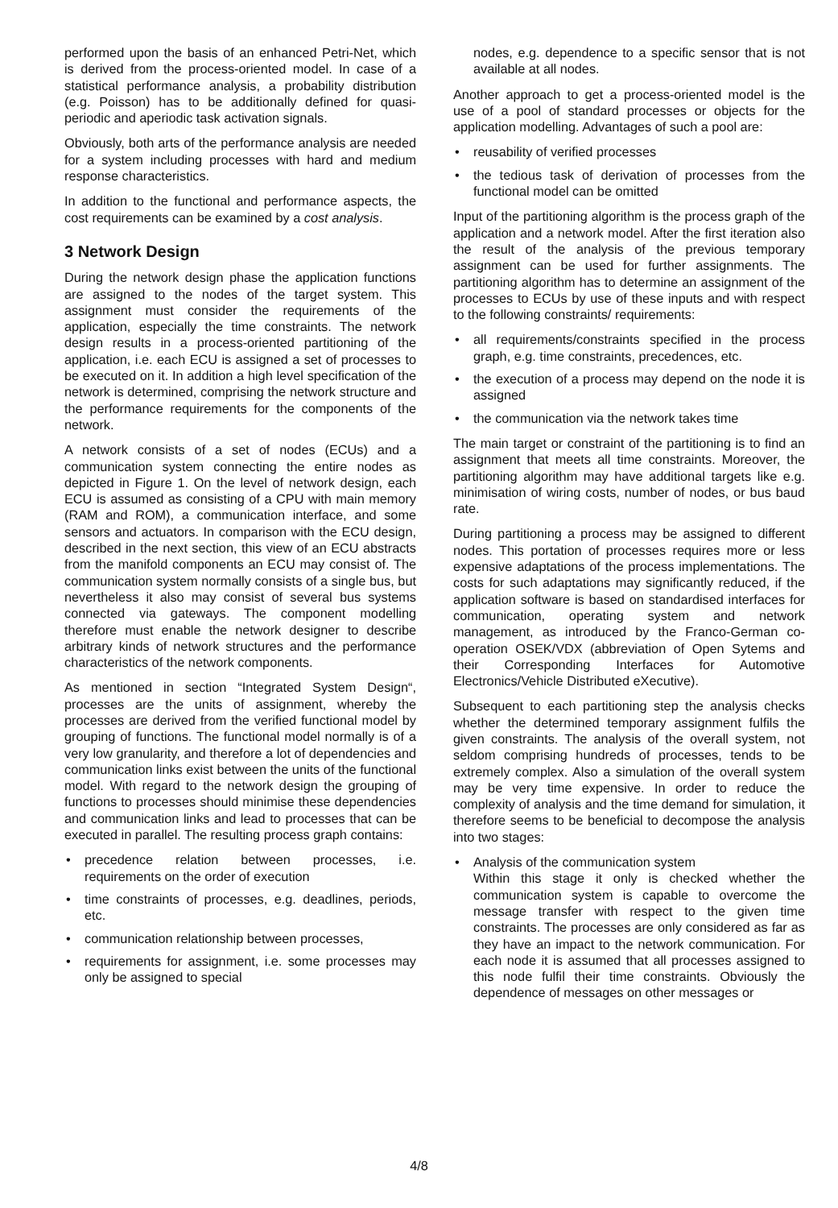performed upon the basis of an enhanced Petri-Net, which is derived from the process-oriented model. In case of a statistical performance analysis, a probability distribution (e.g. Poisson) has to be additionally defined for quasi-periodic and aperiodic task activation signals.
Obviously, both arts of the performance analysis are needed for a system including processes with hard and medium response characteristics.
In addition to the functional and performance aspects, the cost requirements can be examined by a cost analysis.
3 Network Design
During the network design phase the application functions are assigned to the nodes of the target system. This assignment must consider the requirements of the application, especially the time constraints. The network design results in a process-oriented partitioning of the application, i.e. each ECU is assigned a set of processes to be executed on it. In addition a high level specification of the network is determined, comprising the network structure and the performance requirements for the components of the network.
A network consists of a set of nodes (ECUs) and a communication system connecting the entire nodes as depicted in Figure 1. On the level of network design, each ECU is assumed as consisting of a CPU with main memory (RAM and ROM), a communication interface, and some sensors and actuators. In comparison with the ECU design, described in the next section, this view of an ECU abstracts from the manifold components an ECU may consist of. The communication system normally consists of a single bus, but nevertheless it also may consist of several bus systems connected via gateways. The component modelling therefore must enable the network designer to describe arbitrary kinds of network structures and the performance characteristics of the network components.
As mentioned in section “Integrated System Design“, processes are the units of assignment, whereby the processes are derived from the verified functional model by grouping of functions. The functional model normally is of a very low granularity, and therefore a lot of dependencies and communication links exist between the units of the functional model. With regard to the network design the grouping of functions to processes should minimise these dependencies and communication links and lead to processes that can be executed in parallel. The resulting process graph contains:
• precedence relation between processes, i.e. requirements on the order of execution
• time constraints of processes, e.g. deadlines, periods, etc.
• communication relationship between processes,
• requirements for assignment, i.e. some processes may only be assigned to special
nodes, e.g. dependence to a specific sensor that is not available at all nodes.
Another approach to get a process-oriented model is the use of a pool of standard processes or objects for the application modelling. Advantages of such a pool are:
• reusability of verified processes
• the tedious task of derivation of processes from the functional model can be omitted
Input of the partitioning algorithm is the process graph of the application and a network model. After the first iteration also the result of the analysis of the previous temporary assignment can be used for further assignments. The partitioning algorithm has to determine an assignment of the processes to ECUs by use of these inputs and with respect to the following constraints/ requirements:
• all requirements/constraints specified in the process graph, e.g. time constraints, precedences, etc.
• the execution of a process may depend on the node it is assigned
• the communication via the network takes time
The main target or constraint of the partitioning is to find an assignment that meets all time constraints. Moreover, the partitioning algorithm may have additional targets like e.g. minimisation of wiring costs, number of nodes, or bus baud rate.
During partitioning a process may be assigned to different nodes. This portation of processes requires more or less expensive adaptations of the process implementations. The costs for such adaptations may significantly reduced, if the application software is based on standardised interfaces for communication, operating system and network management, as introduced by the Franco-German co-operation OSEK/VDX (abbreviation of Open Sytems and their Corresponding Interfaces for Automotive Electronics/Vehicle Distributed eXecutive).
Subsequent to each partitioning step the analysis checks whether the determined temporary assignment fulfils the given constraints. The analysis of the overall system, not seldom comprising hundreds of processes, tends to be extremely complex. Also a simulation of the overall system may be very time expensive. In order to reduce the complexity of analysis and the time demand for simulation, it therefore seems to be beneficial to decompose the analysis into two stages:
• Analysis of the communication system
Within this stage it only is checked whether the communication system is capable to overcome the message transfer with respect to the given time constraints. The processes are only considered as far as they have an impact to the network communication. For each node it is assumed that all processes assigned to this node fulfil their time constraints. Obviously the dependence of messages on other messages or
4/8